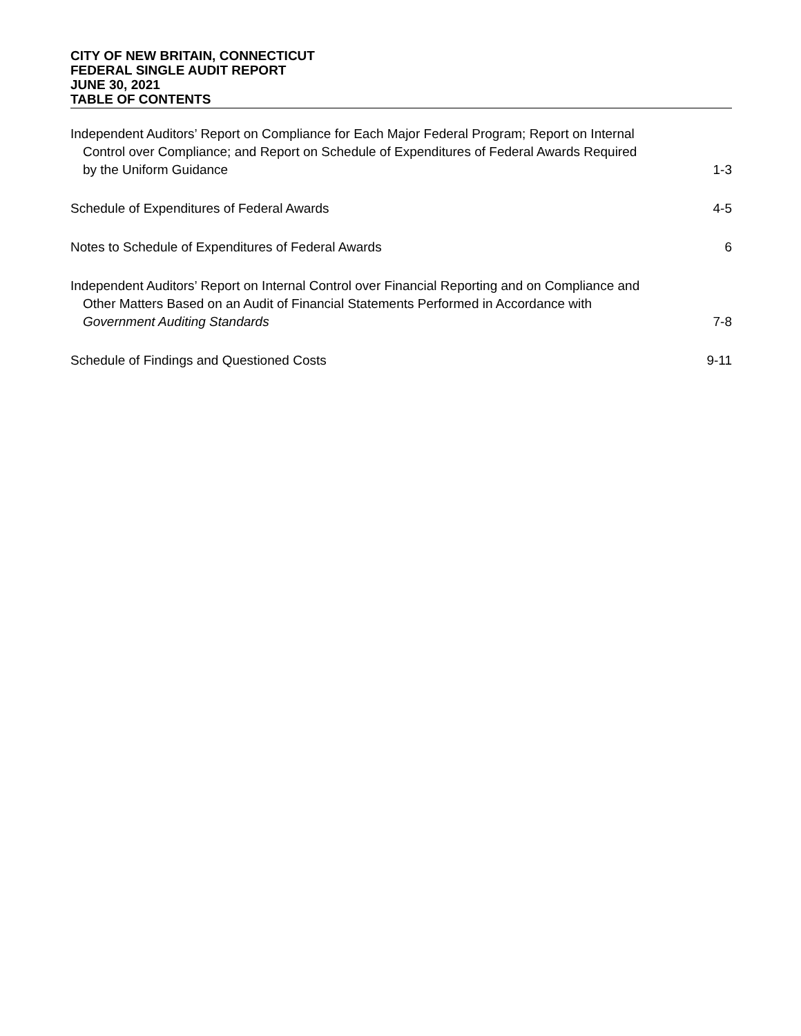CITY OF NEW BRITAIN, CONNECTICUT
FEDERAL SINGLE AUDIT REPORT
JUNE 30, 2021
TABLE OF CONTENTS
Independent Auditors’ Report on Compliance for Each Major Federal Program; Report on Internal Control over Compliance; and Report on Schedule of Expenditures of Federal Awards Required by the Uniform Guidance
1-3
Schedule of Expenditures of Federal Awards
4-5
Notes to Schedule of Expenditures of Federal Awards
6
Independent Auditors’ Report on Internal Control over Financial Reporting and on Compliance and Other Matters Based on an Audit of Financial Statements Performed in Accordance with Government Auditing Standards
7-8
Schedule of Findings and Questioned Costs
9-11